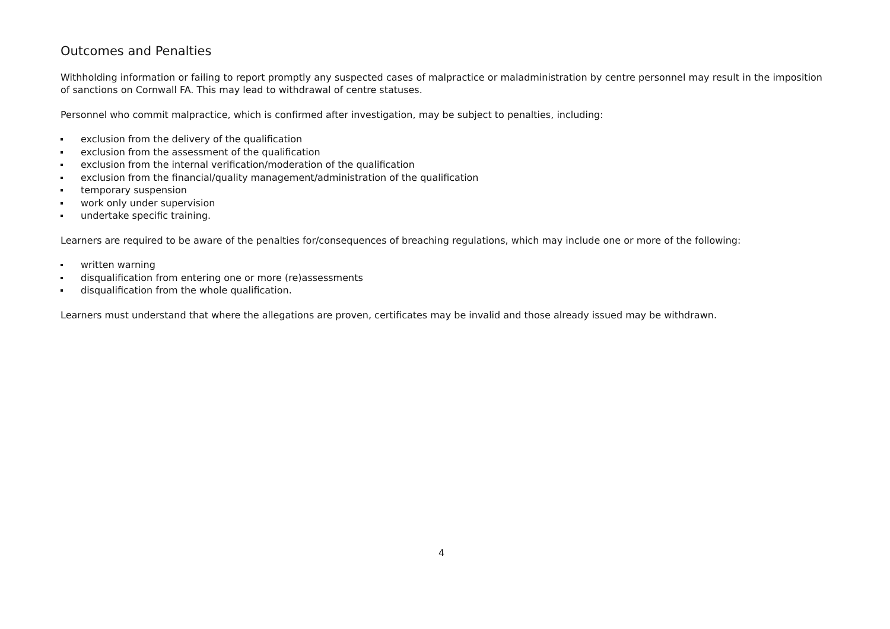Outcomes and Penalties
Withholding information or failing to report promptly any suspected cases of malpractice or maladministration by centre personnel may result in the imposition of sanctions on Cornwall FA. This may lead to withdrawal of centre statuses.
Personnel who commit malpractice, which is confirmed after investigation, may be subject to penalties, including:
exclusion from the delivery of the qualification
exclusion from the assessment of the qualification
exclusion from the internal verification/moderation of the qualification
exclusion from the financial/quality management/administration of the qualification
temporary suspension
work only under supervision
undertake specific training.
Learners are required to be aware of the penalties for/consequences of breaching regulations, which may include one or more of the following:
written warning
disqualification from entering one or more (re)assessments
disqualification from the whole qualification.
Learners must understand that where the allegations are proven, certificates may be invalid and those already issued may be withdrawn.
4